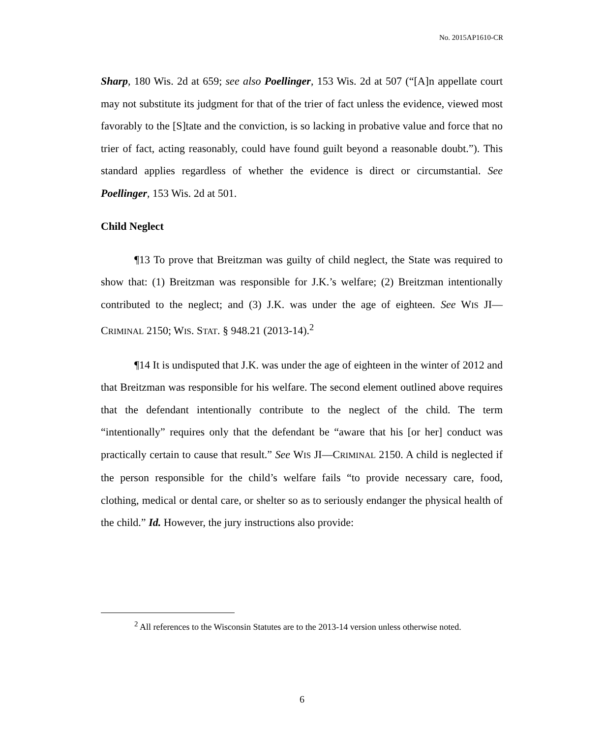No. 2015AP1610-CR
Sharp, 180 Wis. 2d at 659; see also Poellinger, 153 Wis. 2d at 507 (“[A]n appellate court may not substitute its judgment for that of the trier of fact unless the evidence, viewed most favorably to the [S]tate and the conviction, is so lacking in probative value and force that no trier of fact, acting reasonably, could have found guilt beyond a reasonable doubt.”). This standard applies regardless of whether the evidence is direct or circumstantial. See Poellinger, 153 Wis. 2d at 501.
Child Neglect
¶13 To prove that Breitzman was guilty of child neglect, the State was required to show that: (1) Breitzman was responsible for J.K.’s welfare; (2) Breitzman intentionally contributed to the neglect; and (3) J.K. was under the age of eighteen. See WIS JI—CRIMINAL 2150; WIS. STAT. § 948.21 (2013-14).<sup>2</sup>
¶14 It is undisputed that J.K. was under the age of eighteen in the winter of 2012 and that Breitzman was responsible for his welfare. The second element outlined above requires that the defendant intentionally contribute to the neglect of the child. The term “intentionally” requires only that the defendant be “aware that his [or her] conduct was practically certain to cause that result.” See WIS JI—CRIMINAL 2150. A child is neglected if the person responsible for the child’s welfare fails “to provide necessary care, food, clothing, medical or dental care, or shelter so as to seriously endanger the physical health of the child.” Id. However, the jury instructions also provide:
<sup>2</sup> All references to the Wisconsin Statutes are to the 2013-14 version unless otherwise noted.
6